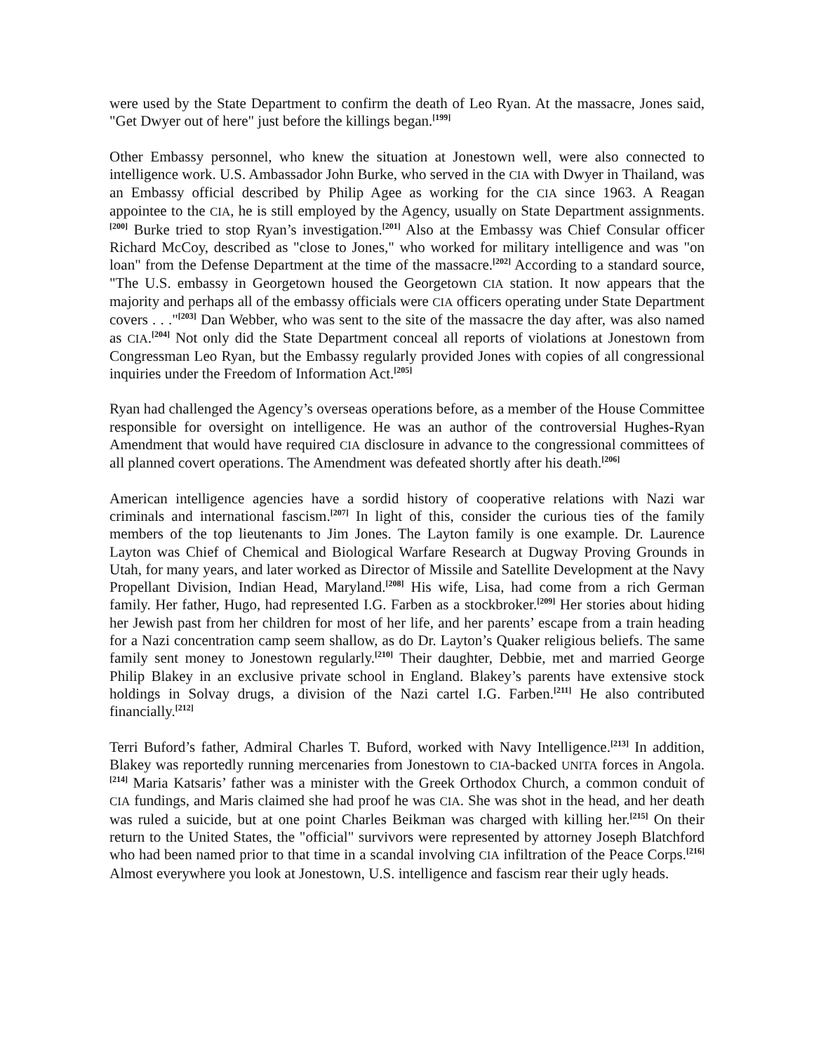were used by the State Department to confirm the death of Leo Ryan. At the massacre, Jones said, "Get Dwyer out of here" just before the killings began.<sup>[199]</sup>
Other Embassy personnel, who knew the situation at Jonestown well, were also connected to intelligence work. U.S. Ambassador John Burke, who served in the CIA with Dwyer in Thailand, was an Embassy official described by Philip Agee as working for the CIA since 1963. A Reagan appointee to the CIA, he is still employed by the Agency, usually on State Department assignments.<sup>[200]</sup> Burke tried to stop Ryan’s investigation.<sup>[201]</sup> Also at the Embassy was Chief Consular officer Richard McCoy, described as "close to Jones," who worked for military intelligence and was "on loan" from the Defense Department at the time of the massacre.<sup>[202]</sup> According to a standard source, "The U.S. embassy in Georgetown housed the Georgetown CIA station. It now appears that the majority and perhaps all of the embassy officials were CIA officers operating under State Department covers . . ."<sup>[203]</sup> Dan Webber, who was sent to the site of the massacre the day after, was also named as CIA.<sup>[204]</sup> Not only did the State Department conceal all reports of violations at Jonestown from Congressman Leo Ryan, but the Embassy regularly provided Jones with copies of all congressional inquiries under the Freedom of Information Act.<sup>[205]</sup>
Ryan had challenged the Agency’s overseas operations before, as a member of the House Committee responsible for oversight on intelligence. He was an author of the controversial Hughes-Ryan Amendment that would have required CIA disclosure in advance to the congressional committees of all planned covert operations. The Amendment was defeated shortly after his death.<sup>[206]</sup>
American intelligence agencies have a sordid history of cooperative relations with Nazi war criminals and international fascism.<sup>[207]</sup> In light of this, consider the curious ties of the family members of the top lieutenants to Jim Jones. The Layton family is one example. Dr. Laurence Layton was Chief of Chemical and Biological Warfare Research at Dugway Proving Grounds in Utah, for many years, and later worked as Director of Missile and Satellite Development at the Navy Propellant Division, Indian Head, Maryland.<sup>[208]</sup> His wife, Lisa, had come from a rich German family. Her father, Hugo, had represented I.G. Farben as a stockbroker.<sup>[209]</sup> Her stories about hiding her Jewish past from her children for most of her life, and her parents’ escape from a train heading for a Nazi concentration camp seem shallow, as do Dr. Layton’s Quaker religious beliefs. The same family sent money to Jonestown regularly.<sup>[210]</sup> Their daughter, Debbie, met and married George Philip Blakey in an exclusive private school in England. Blakey’s parents have extensive stock holdings in Solvay drugs, a division of the Nazi cartel I.G. Farben.<sup>[211]</sup> He also contributed financially.<sup>[212]</sup>
Terri Buford’s father, Admiral Charles T. Buford, worked with Navy Intelligence.<sup>[213]</sup> In addition, Blakey was reportedly running mercenaries from Jonestown to CIA-backed UNITA forces in Angola.<sup>[214]</sup> Maria Katsaris’ father was a minister with the Greek Orthodox Church, a common conduit of CIA fundings, and Maris claimed she had proof he was CIA. She was shot in the head, and her death was ruled a suicide, but at one point Charles Beikman was charged with killing her.<sup>[215]</sup> On their return to the United States, the "official" survivors were represented by attorney Joseph Blatchford who had been named prior to that time in a scandal involving CIA infiltration of the Peace Corps.<sup>[216]</sup> Almost everywhere you look at Jonestown, U.S. intelligence and fascism rear their ugly heads.